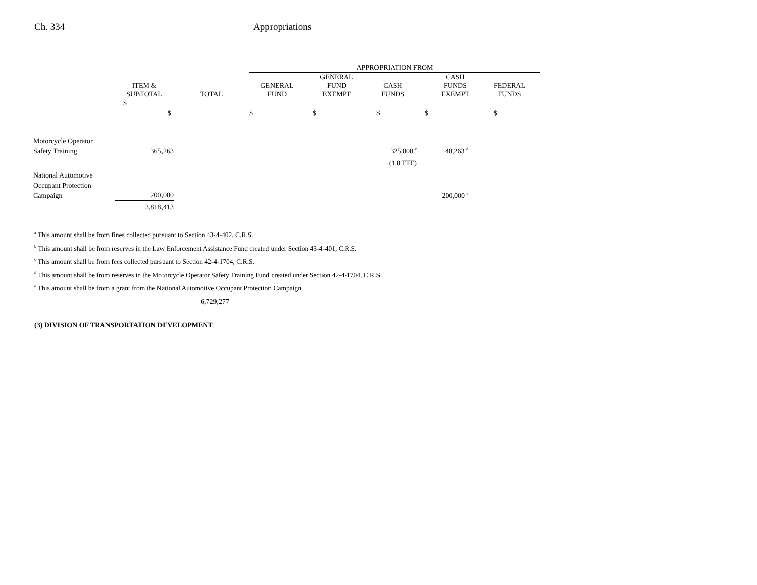Ch. 334 Appropriations
| | | | APPROPRIATION FROM | | | | | |
| --- | --- | --- | --- | --- | --- | --- | --- | --- |
| | ITEM & SUBTOTAL | TOTAL | GENERAL FUND | GENERAL FUND EXEMPT | CASH FUNDS | CASH FUNDS EXEMPT | FEDERAL FUNDS | |
| | $ $ | | $ | $ | $ | $ | $ | |
| Motorcycle Operator Safety Training | 365,263 | | | | 325,000 <sup>c</sup> | 40,263 <sup>d</sup> | | |
| | | | | | (1.0 FTE) | | | |
| National Automotive Occupant Protection Campaign | 200,000 | | | | | 200,000 <sup>e</sup> | | |
| | 3,818,413 | | | | | | | |
<sup>a</sup> This amount shall be from fines collected pursuant to Section 43-4-402, C.R.S.
<sup>b</sup> This amount shall be from reserves in the Law Enforcement Assistance Fund created under Section 43-4-401, C.R.S.
<sup>c</sup> This amount shall be from fees collected pursuant to Section 42-4-1704, C.R.S.
<sup>d</sup> This amount shall be from reserves in the Motorcycle Operator Safety Training Fund created under Section 42-4-1704, C.R.S.
<sup>e</sup> This amount shall be from a grant from the National Automotive Occupant Protection Campaign.
6,729,277
(3) DIVISION OF TRANSPORTATION DEVELOPMENT